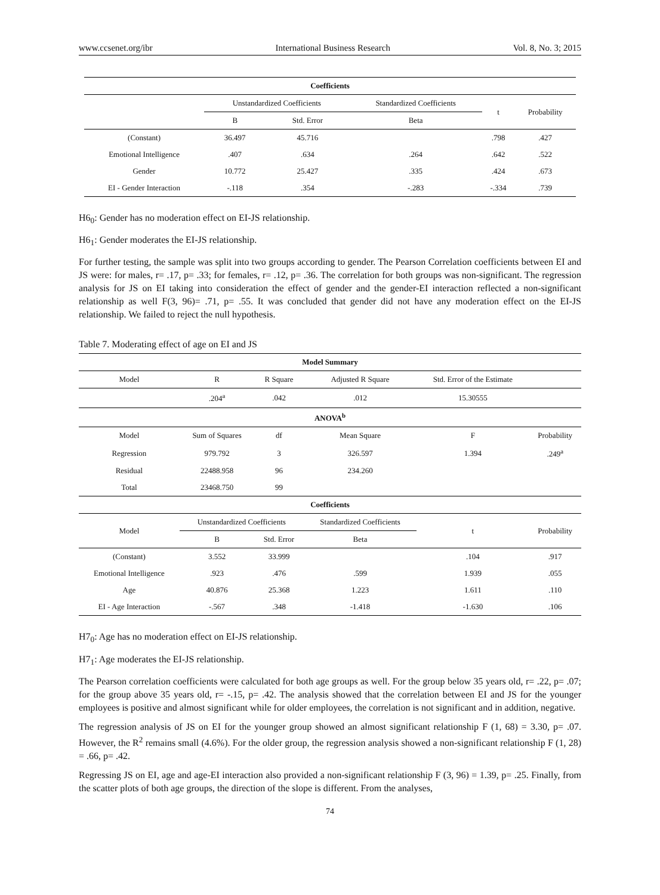www.ccsenet.org/ibr International Business Research Vol. 8, No. 3; 2015
| Coefficients | | | | | |
| --- | --- | --- | --- | --- | --- |
| | Unstandardized Coefficients | | Standardized Coefficients | t | Probability |
| | B | Std. Error | Beta | | |
| (Constant) | 36.497 | 45.716 | | .798 | .427 |
| Emotional Intelligence | .407 | .634 | .264 | .642 | .522 |
| Gender | 10.772 | 25.427 | .335 | .424 | .673 |
| EI - Gender Interaction | -.118 | .354 | -.283 | -.334 | .739 |
H6<sub>0</sub>: Gender has no moderation effect on EI-JS relationship.
H6<sub>1</sub>: Gender moderates the EI-JS relationship.
For further testing, the sample was split into two groups according to gender. The Pearson Correlation coefficients between EI and JS were: for males, r= .17, p= .33; for females, r= .12, p= .36. The correlation for both groups was non-significant. The regression analysis for JS on EI taking into consideration the effect of gender and the gender-EI interaction reflected a non-significant relationship as well F(3, 96)= .71, p= .55. It was concluded that gender did not have any moderation effect on the EI-JS relationship. We failed to reject the null hypothesis.
Table 7. Moderating effect of age on EI and JS
| Model Summary | | | | | |
| --- | --- | --- | --- | --- | --- |
| Model | R | R Square | Adjusted R Square | Std. Error of the Estimate | |
| | .204<sup>a</sup> | .042 | .012 | 15.30555 | |
| ANOVA<sup>b</sup> | | | | | |
| Model | Sum of Squares | df | Mean Square | F | Probability |
| Regression | 979.792 | 3 | 326.597 | 1.394 | .249<sup>a</sup> |
| Residual | 22488.958 | 96 | 234.260 | | |
| Total | 23468.750 | 99 | | | |
| Coefficients | | | | | |
| Model | Unstandardized Coefficients | | Standardized Coefficients | t | Probability |
| | B | Std. Error | Beta | | |
| (Constant) | 3.552 | 33.999 | | .104 | .917 |
| Emotional Intelligence | .923 | .476 | .599 | 1.939 | .055 |
| Age | 40.876 | 25.368 | 1.223 | 1.611 | .110 |
| EI - Age Interaction | -.567 | .348 | -1.418 | -1.630 | .106 |
H7<sub>0</sub>: Age has no moderation effect on EI-JS relationship.
H7<sub>1</sub>: Age moderates the EI-JS relationship.
The Pearson correlation coefficients were calculated for both age groups as well. For the group below 35 years old, r= .22, p= .07; for the group above 35 years old, r= -.15, p= .42. The analysis showed that the correlation between EI and JS for the younger employees is positive and almost significant while for older employees, the correlation is not significant and in addition, negative.
The regression analysis of JS on EI for the younger group showed an almost significant relationship F (1, 68) = 3.30, p= .07. However, the R<sup>2</sup> remains small (4.6%). For the older group, the regression analysis showed a non-significant relationship F (1, 28) = .66, p= .42.
Regressing JS on EI, age and age-EI interaction also provided a non-significant relationship F (3, 96) = 1.39, p= .25. Finally, from the scatter plots of both age groups, the direction of the slope is different. From the analyses,
74